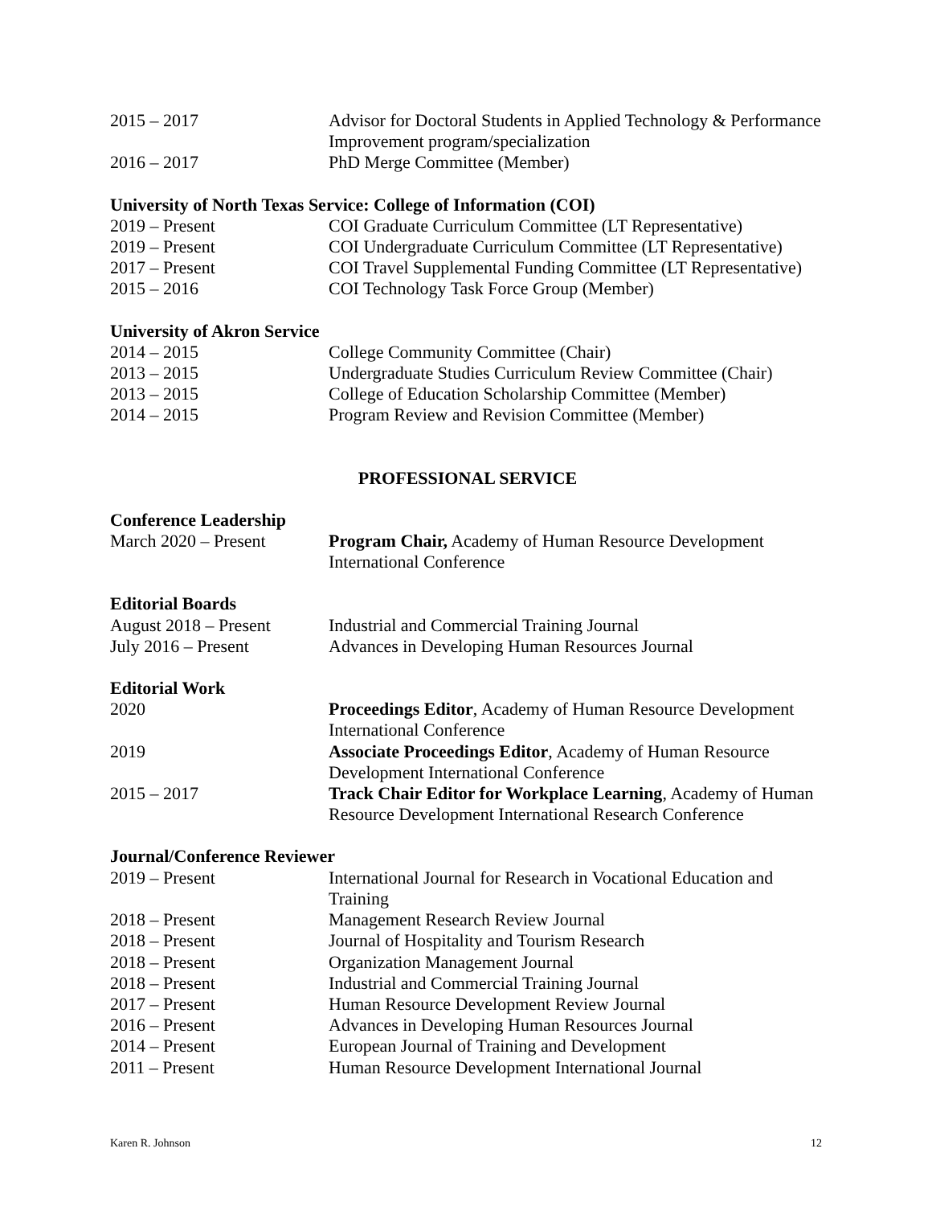2015 – 2017 Advisor for Doctoral Students in Applied Technology & Performance Improvement program/specialization
2016 – 2017 PhD Merge Committee (Member)
University of North Texas Service: College of Information (COI)
2019 – Present COI Graduate Curriculum Committee (LT Representative)
2019 – Present COI Undergraduate Curriculum Committee (LT Representative)
2017 – Present COI Travel Supplemental Funding Committee (LT Representative)
2015 – 2016 COI Technology Task Force Group (Member)
University of Akron Service
2014 – 2015 College Community Committee (Chair)
2013 – 2015 Undergraduate Studies Curriculum Review Committee (Chair)
2013 – 2015 College of Education Scholarship Committee (Member)
2014 – 2015 Program Review and Revision Committee (Member)
PROFESSIONAL SERVICE
Conference Leadership
March 2020 – Present Program Chair, Academy of Human Resource Development International Conference
Editorial Boards
August 2018 – Present
Industrial and Commercial Training Journal
July 2016 – Present Advances in Developing Human Resources Journal
Editorial Work
2020 Proceedings Editor, Academy of Human Resource Development International Conference
2019 Associate Proceedings Editor, Academy of Human Resource Development International Conference
2015 – 2017 Track Chair Editor for Workplace Learning, Academy of Human Resource Development International Research Conference
Journal/Conference Reviewer
2019 – Present International Journal for Research in Vocational Education and Training
2018 – Present Management Research Review Journal
2018 – Present Journal of Hospitality and Tourism Research
2018 – Present Organization Management Journal
2018 – Present Industrial and Commercial Training Journal
2017 – Present Human Resource Development Review Journal
2016 – Present Advances in Developing Human Resources Journal
2014 – Present European Journal of Training and Development
2011 – Present Human Resource Development International Journal
Karen R. Johnson 12